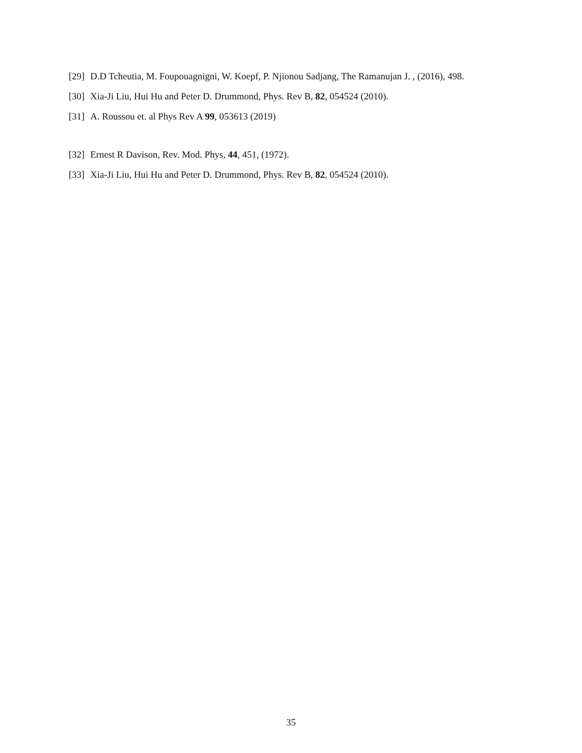[29] D.D Tcheutia, M. Foupouagnigni, W. Koepf, P. Njionou Sadjang, The Ramanujan J. , (2016), 498.
[30] Xia-Ji Liu, Hui Hu and Peter D. Drummond, Phys. Rev B, 82, 054524 (2010).
[31] A. Roussou et. al Phys Rev A 99, 053613 (2019)
[32] Ernest R Davison, Rev. Mod. Phys, 44, 451, (1972).
[33] Xia-Ji Liu, Hui Hu and Peter D. Drummond, Phys. Rev B, 82, 054524 (2010).
35